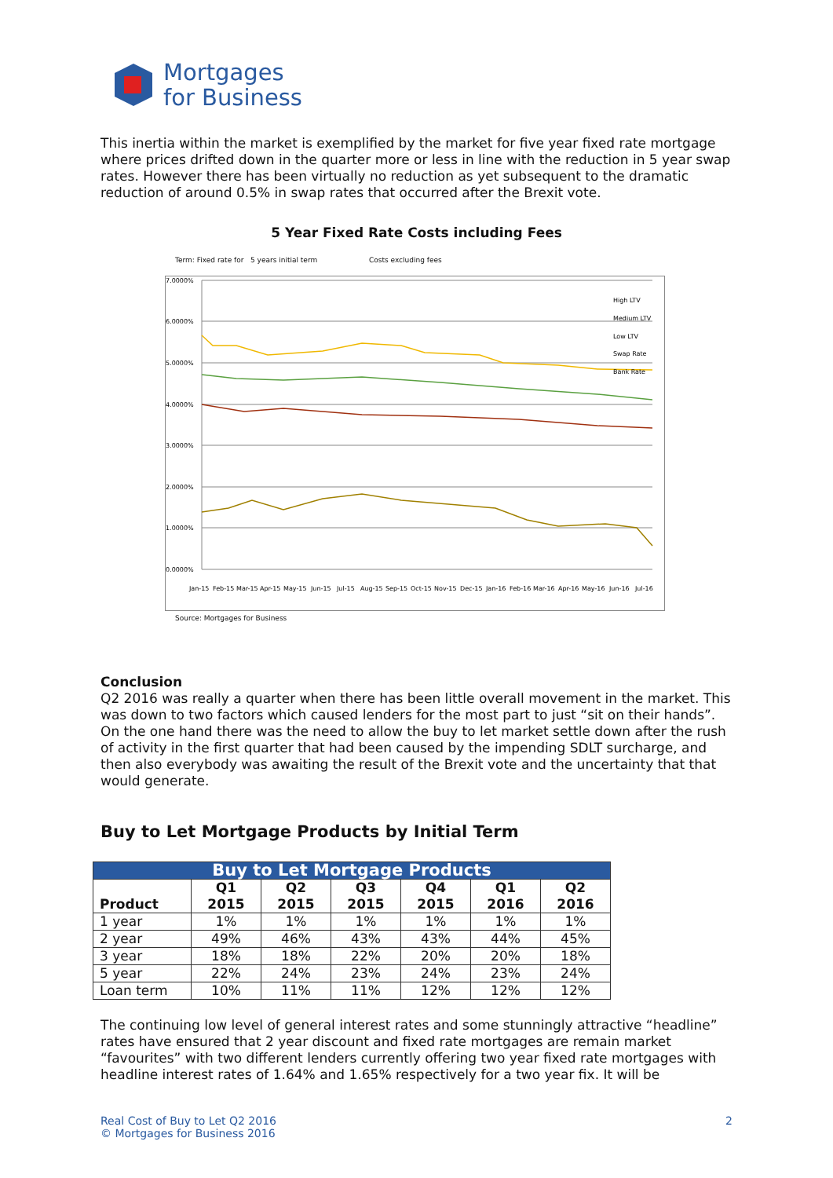Mortgages
for Business
This inertia within the market is exemplified by the market for five year fixed rate mortgage where prices drifted down in the quarter more or less in line with the reduction in 5 year swap rates. However there has been virtually no reduction as yet subsequent to the dramatic reduction of around 0.5% in swap rates that occurred after the Brexit vote.
5 Year Fixed Rate Costs including Fees
Term: Fixed rate for 5 years initial term Costs excluding fees
7.0000%
6.0000%
5.0000%
4.0000%
3.0000%
2.0000%
1.0000%
0.0000%
High LTV
Medium LTV
Low LTV
Swap Rate
Bank Rate
Jan-15
Feb-15
Mar-15
Apr-15
May-15
Jun-15
Jul-15
Aug-15
Sep-15
Oct-15
Nov-15
Dec-15
Jan-16
Feb-16
Mar-16
Apr-16
May-16
Jun-16
Jul-16
Source: Mortgages for Business
Conclusion
Q2 2016 was really a quarter when there has been little overall movement in the market. This was down to two factors which caused lenders for the most part to just “sit on their hands”. On the one hand there was the need to allow the buy to let market settle down after the rush of activity in the first quarter that had been caused by the impending SDLT surcharge, and then also everybody was awaiting the result of the Brexit vote and the uncertainty that that would generate.
Buy to Let Mortgage Products by Initial Term
| Buy to Let Mortgage Products | | | | | | |
| --- | --- | --- | --- | --- | --- | --- |
| Product | Q1 2015 | Q2 2015 | Q3 2015 | Q4 2015 | Q1 2016 | Q2 2016 |
| 1 year | 1% | 1% | 1% | 1% | 1% | 1% |
| 2 year | 49% | 46% | 43% | 43% | 44% | 45% |
| 3 year | 18% | 18% | 22% | 20% | 20% | 18% |
| 5 year | 22% | 24% | 23% | 24% | 23% | 24% |
| Loan term | 10% | 11% | 11% | 12% | 12% | 12% |
The continuing low level of general interest rates and some stunningly attractive “headline” rates have ensured that 2 year discount and fixed rate mortgages are remain market “favourites” with two different lenders currently offering two year fixed rate mortgages with headline interest rates of 1.64% and 1.65% respectively for a two year fix. It will be
Real Cost of Buy to Let Q2 2016
© Mortgages for Business 2016
2